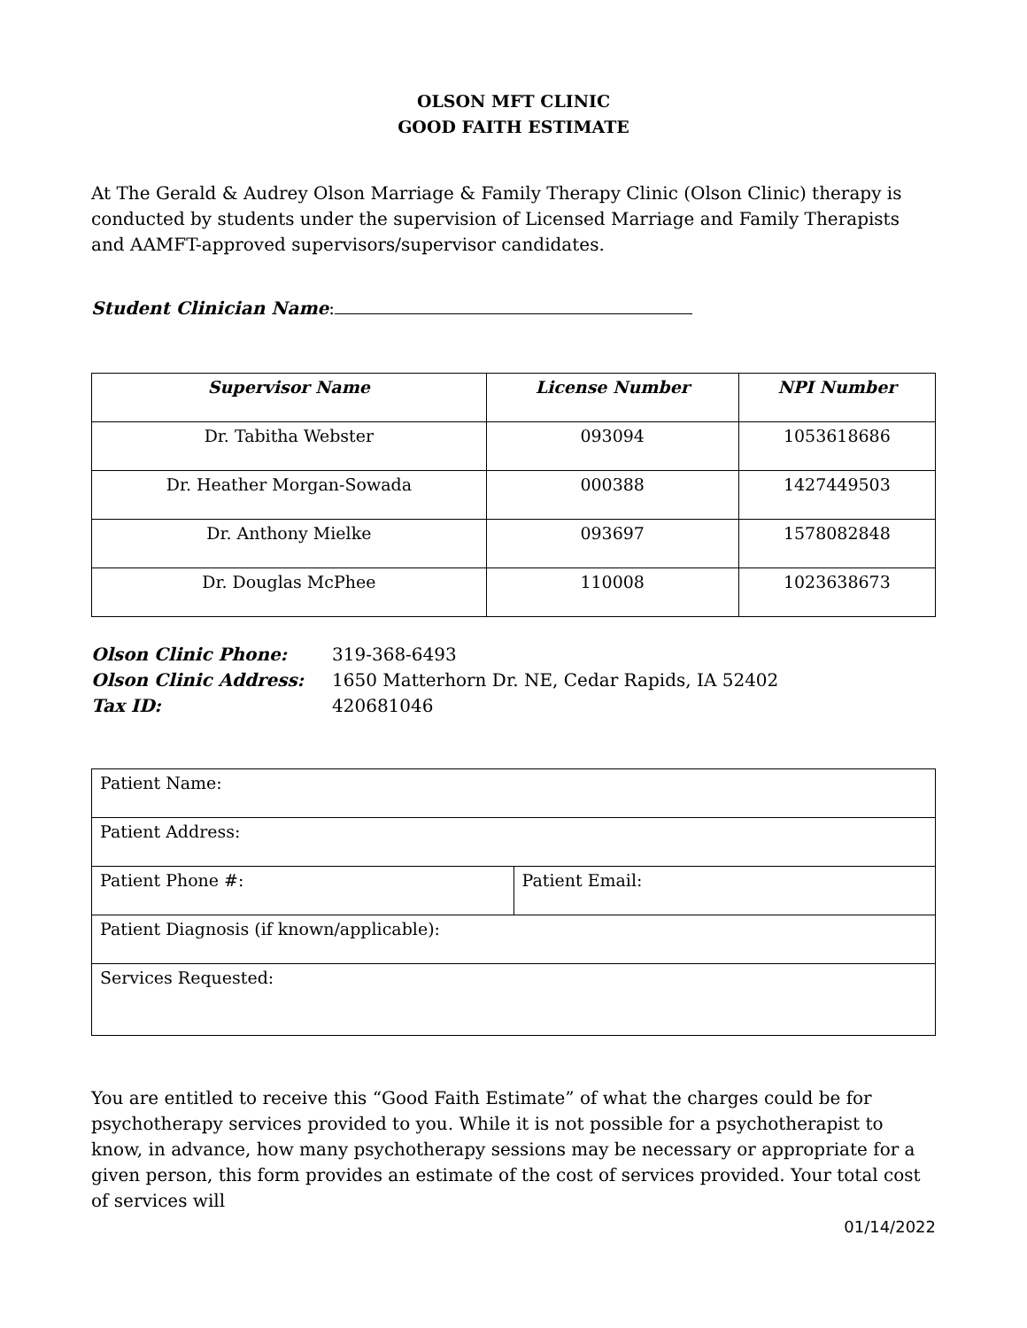OLSON MFT CLINIC
GOOD FAITH ESTIMATE
At The Gerald & Audrey Olson Marriage & Family Therapy Clinic (Olson Clinic) therapy is conducted by students under the supervision of Licensed Marriage and Family Therapists and AAMFT-approved supervisors/supervisor candidates.
Student Clinician Name:
| Supervisor Name | License Number | NPI Number |
| --- | --- | --- |
| Dr. Tabitha Webster | 093094 | 1053618686 |
| Dr. Heather Morgan-Sowada | 000388 | 1427449503 |
| Dr. Anthony Mielke | 093697 | 1578082848 |
| Dr. Douglas McPhee | 110008 | 1023638673 |
| Olson Clinic Phone: | 319-368-6493 |
| Olson Clinic Address: | 1650 Matterhorn Dr. NE, Cedar Rapids, IA 52402 |
| Tax ID: | 420681046 |
| Patient Name: | |
| Patient Address: | |
| Patient Phone #: | Patient Email: |
| Patient Diagnosis (if known/applicable): | |
| Services Requested: | |
You are entitled to receive this “Good Faith Estimate” of what the charges could be for psychotherapy services provided to you. While it is not possible for a psychotherapist to know, in advance, how many psychotherapy sessions may be necessary or appropriate for a given person, this form provides an estimate of the cost of services provided. Your total cost of services will
01/14/2022